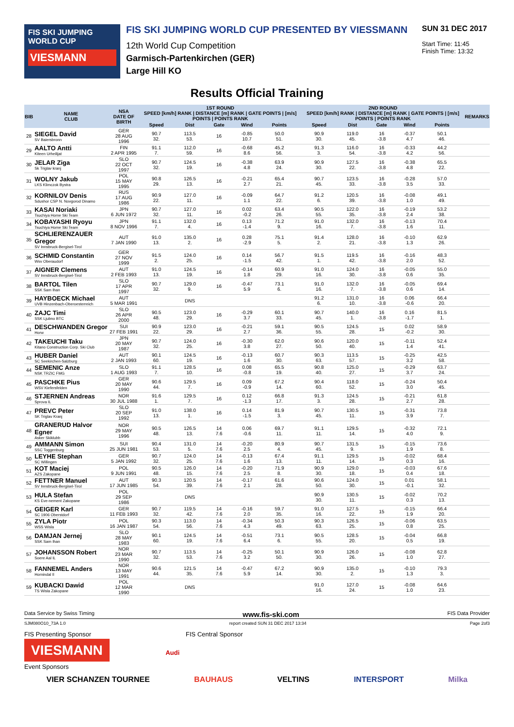FIS SKI JUMPING WORLD CUP
VIESMANN
FIS SKI JUMPING WORLD CUP PRESENTED BY VIESSMANN
12th World Cup Competition
Garmisch-Partenkirchen (GER)
Large Hill KO
SUN 31 DEC 2017
Start Time: 11:45
Finish Time: 13:32
Results Official Training
| BIB | NAME CLUB | NSA DATE OF BIRTH | 1ST ROUND SPEED [km/h] RANK / DISTANCE [m] RANK / GATE POINTS / [m/s] POINTS / POINTS RANK | | | | | | 2ND ROUND SPEED [km/h] RANK / DISTANCE [m] RANK / GATE POINTS / [m/s] POINTS / POINTS RANK | | | | | | REMARKS |
| --- | --- | --- | --- | --- | --- | --- | --- | --- | --- | --- | --- | --- | --- | --- | --- |
| | | | Speed | Dist | Gate | Wind | Points | | Speed | Dist | Gate | Wind | Points | | |
| 28 | SIEGEL David SV Baiersbronn | GER 28 AUG 1996 | 90.7 32. | 113.5 53. | 16 | -0.85 10.7 | 50.0 51. | | 90.9 30. | 119.0 45. | 16 -3.8 | -0.37 4.7 | 50.1 46. | | |
| 29 | AALTO Antti Kiteen Urheilijat | FIN 2 APR 1995 | 91.1 7. | 112.0 59. | 16 | -0.68 8.6 | 45.2 56. | | 91.3 3. | 116.0 54. | 16 -3.8 | -0.33 4.2 | 44.2 56. | | |
| 30 | JELAR Ziga Sk Triglav kranj | SLO 22 OCT 1997 | 90.7 32. | 124.5 19. | 16 | -0.38 4.8 | 63.9 24. | | 90.9 30. | 127.5 22. | 16 -3.8 | -0.38 4.8 | 65.5 22. | | |
| 31 | WOLNY Jakub LKS Klimczok Bystra | POL 15 MAY 1995 | 90.8 29. | 126.5 13. | 16 | -0.21 2.7 | 65.4 21. | | 90.7 45. | 123.5 33. | 16 -3.8 | -0.28 3.5 | 57.0 33. | | |
| 32 | KORNILOV Denis Sdushor CSP N. Novgorod Dinamo | RUS 17 AUG 1986 | 90.9 22. | 127.0 11. | 16 | -0.09 1.1 | 64.7 22. | | 91.2 6. | 120.5 39. | 16 -3.8 | -0.08 1.0 | 49.1 49. | | |
| 33 | KASAI Noriaki Tsuchiya Home Ski Team | JPN 6 JUN 1972 | 90.7 32. | 127.0 11. | 16 | 0.02 -0.2 | 63.4 26. | | 90.5 55. | 122.0 35. | 16 -3.8 | -0.19 2.4 | 53.2 38. | | |
| 34 | KOBAYASHI Ryoyu Tsuchiya Home Ski Team | JPN 8 NOV 1996 | 91.1 7. | 132.0 4. | 16 | 0.13 -1.4 | 71.2 9. | | 91.0 16. | 132.0 7. | 16 -3.8 | -0.13 1.6 | 70.4 11. | | |
| 35 | SCHLIERENZAUER Gregor SV Innsbruck-Bergisel-Tirol | AUT 7 JAN 1990 | 91.0 13. | 135.0 2. | 16 | 0.28 -2.9 | 75.1 5. | | 91.4 2. | 128.0 21. | 16 -3.8 | -0.10 1.3 | 62.9 26. | | |
| 36 | SCHMID Constantin Wsv Oberaudorf | GER 27 NOV 1999 | 91.5 2. | 124.0 25. | 16 | 0.14 -1.5 | 56.7 42. | | 91.5 1. | 119.5 42. | 16 -3.8 | -0.16 2.0 | 48.3 52. | | |
| 37 | AIGNER Clemens SV Innsbruck-Bergisel-Tirol | AUT 2 FEB 1993 | 91.0 13. | 124.5 19. | 16 | -0.14 1.8 | 60.9 29. | | 91.0 16. | 124.0 30. | 16 -3.8 | -0.05 0.6 | 55.0 35. | | |
| 38 | BARTOL Tilen SSK Sam Ihan | SLO 17 APR 1997 | 90.7 32. | 129.0 9. | 16 | -0.47 5.9 | 73.1 6. | | 91.0 16. | 132.0 7. | 16 -3.8 | -0.05 0.6 | 69.4 14. | | |
| 39 | HAYBOECK Michael UVB Hinzenbach-Oberoesterreich | AUT 5 MAR 1991 | | DNS | | | | | 91.2 6. | 131.0 10. | 16 -3.8 | 0.06 -0.6 | 66.4 20. | | |
| 40 | ZAJC Timi SSK Ljubno BTC | SLO 26 APR 2000 | 90.5 48. | 123.0 29. | 16 | -0.29 3.7 | 60.1 33. | | 90.7 45. | 140.0 1. | 16 -3.8 | 0.16 -1.7 | 81.5 1. | | |
| 41 | DESCHWANDEN Gregor Horw | SUI 27 FEB 1991 | 90.9 22. | 123.0 29. | 16 | -0.21 2.7 | 59.1 36. | | 90.5 55. | 124.5 28. | 15 | 0.02 -0.2 | 58.9 30. | | |
| 42 | TAKEUCHI Taku Kitano Construction Corp. Ski Club | JPN 20 MAY 1987 | 90.7 32. | 124.0 25. | 16 | -0.30 3.8 | 62.0 27. | | 90.6 50. | 120.0 40. | 15 | -0.11 1.4 | 52.4 41. | | |
| 43 | HUBER Daniel SC Seekirchen-Salzburg | AUT 2 JAN 1993 | 90.1 60. | 124.5 19. | 16 | -0.13 1.6 | 60.7 30. | | 90.3 63. | 113.5 57. | 15 | -0.25 3.2 | 42.5 58. | | |
| 44 | SEMENIC Anze NSK TRZIC FMG | SLO 1 AUG 1993 | 91.1 7. | 128.5 10. | 16 | 0.08 -0.8 | 65.5 19. | | 90.8 40. | 125.0 27. | 15 | -0.29 3.7 | 63.7 24. | | |
| 45 | PASCHKE Pius WSV Kiefersfelden | GER 20 MAY 1990 | 90.6 44. | 129.5 7. | 16 | 0.09 -0.9 | 67.2 14. | | 90.4 60. | 118.0 52. | 15 | -0.24 3.0 | 50.4 45. | | |
| 46 | STJERNEN Andreas Sprova IL | NOR 30 JUL 1988 | 91.6 1. | 129.5 7. | 16 | 0.12 -1.3 | 66.8 17. | | 91.3 3. | 124.5 28. | 15 | -0.21 2.7 | 61.8 28. | | |
| 47 | PREVC Peter SK Triglav Kranj | SLO 20 SEP 1992 | 91.0 13. | 138.0 1. | 16 | 0.14 -1.5 | 81.9 3. | | 90.7 45. | 130.5 11. | 15 | -0.31 3.9 | 73.8 7. | | |
| 48 | GRANERUD Halvor Egner Asker Skiklubb | NOR 29 MAY 1996 | 90.5 48. | 126.5 13. | 14 7.6 | 0.06 -0.6 | 69.7 11. | | 91.1 11. | 129.5 14. | 15 | -0.32 4.0 | 72.1 9. | | |
| 49 | AMMANN Simon SSC Toggenburg | SUI 25 JUN 1981 | 90.4 53. | 131.0 5. | 14 7.6 | -0.20 2.5 | 80.9 4. | | 90.7 45. | 131.5 9. | 15 | -0.15 1.9 | 73.6 8. | | |
| 50 | LEYHE Stephan SC Willingen | GER 5 JAN 1992 | 90.7 32. | 124.0 25. | 14 7.6 | -0.13 1.6 | 67.4 13. | | 91.1 11. | 129.5 14. | 15 | -0.02 0.3 | 68.4 16. | | |
| 51 | KOT Maciej AZS Zakopane | POL 9 JUN 1991 | 90.5 48. | 126.0 15. | 14 7.6 | -0.20 2.5 | 71.9 8. | | 90.9 30. | 129.0 18. | 15 | -0.03 0.4 | 67.6 18. | | |
| 52 | FETTNER Manuel SV Innsbruck-Bergisel-Tirol | AUT 17 JUN 1985 | 90.3 54. | 120.5 39. | 14 7.6 | -0.17 2.1 | 61.6 28. | | 90.6 50. | 124.0 30. | 15 | 0.01 -0.1 | 58.1 32. | | |
| 53 | HULA Stefan KS Eve-nement Zakopane | POL 29 SEP 1986 | | DNS | | | | | 90.9 30. | 130.5 11. | 15 | -0.02 0.3 | 70.2 13. | | |
| 54 | GEIGER Karl SC 1906 Oberstdorf | GER 11 FEB 1993 | 90.7 32. | 119.5 42. | 14 7.6 | -0.16 2.0 | 59.7 35. | | 91.0 16. | 127.5 22. | 15 | -0.15 1.9 | 66.4 20. | | |
| 55 | ZYLA Piotr WSS Wisla | POL 16 JAN 1987 | 90.3 54. | 113.0 56. | 14 7.6 | -0.34 4.3 | 50.3 49. | | 90.3 63. | 126.5 25. | 15 | -0.06 0.8 | 63.5 25. | | |
| 56 | DAMJAN Jernej SSK Sam Ihan | SLO 28 MAY 1983 | 90.1 60. | 124.5 19. | 14 7.6 | -0.51 6.4 | 73.1 6. | | 90.5 55. | 128.5 20. | 15 | -0.04 0.5 | 66.8 19. | | |
| 57 | JOHANSSON Robert Soere Aal IL | NOR 23 MAR 1990 | 90.7 32. | 113.5 53. | 14 7.6 | -0.25 3.2 | 50.1 50. | | 90.9 30. | 126.0 26. | 15 | -0.08 1.0 | 62.8 27. | | |
| 58 | FANNEMEL Anders Hornindal Il | NOR 13 MAY 1991 | 90.6 44. | 121.5 35. | 14 7.6 | -0.47 5.9 | 67.2 14. | | 90.9 30. | 135.0 2. | 15 | -0.10 1.3 | 79.3 3. | | |
| 59 | KUBACKI Dawid TS Wisla Zakopane | POL 12 MAR 1990 | | DNS | | | | | 91.0 16. | 127.0 24. | 15 | -0.08 1.0 | 64.6 23. | | |
Data Service by Swiss Timing www.fis-ski.com FIS Data Provider
SJM080O10_73A 1.0 report created SUN 31 DEC 2017 13:34 Page 2of3
FIS Presenting Sponsor FIS Central Sponsor
VIESMANN Audi
Event Sponsors
VIER SCHANZEN TOURNEE BAUHAUS VELTINS INTERSPORT Milka